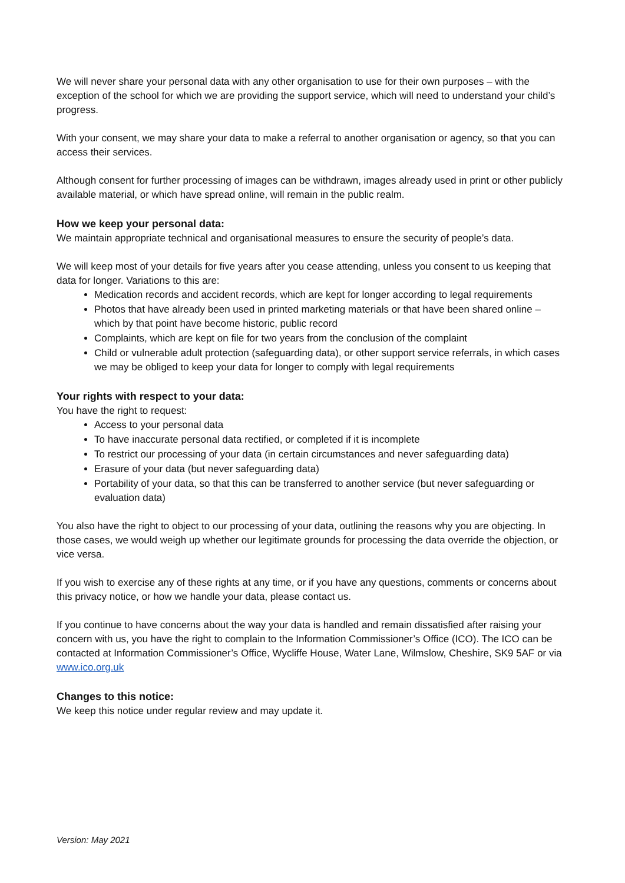We will never share your personal data with any other organisation to use for their own purposes – with the exception of the school for which we are providing the support service, which will need to understand your child’s progress.
With your consent, we may share your data to make a referral to another organisation or agency, so that you can access their services.
Although consent for further processing of images can be withdrawn, images already used in print or other publicly available material, or which have spread online, will remain in the public realm.
How we keep your personal data:
We maintain appropriate technical and organisational measures to ensure the security of people’s data.
We will keep most of your details for five years after you cease attending, unless you consent to us keeping that data for longer. Variations to this are:
Medication records and accident records, which are kept for longer according to legal requirements
Photos that have already been used in printed marketing materials or that have been shared online – which by that point have become historic, public record
Complaints, which are kept on file for two years from the conclusion of the complaint
Child or vulnerable adult protection (safeguarding data), or other support service referrals, in which cases we may be obliged to keep your data for longer to comply with legal requirements
Your rights with respect to your data:
You have the right to request:
Access to your personal data
To have inaccurate personal data rectified, or completed if it is incomplete
To restrict our processing of your data (in certain circumstances and never safeguarding data)
Erasure of your data (but never safeguarding data)
Portability of your data, so that this can be transferred to another service (but never safeguarding or evaluation data)
You also have the right to object to our processing of your data, outlining the reasons why you are objecting. In those cases, we would weigh up whether our legitimate grounds for processing the data override the objection, or vice versa.
If you wish to exercise any of these rights at any time, or if you have any questions, comments or concerns about this privacy notice, or how we handle your data, please contact us.
If you continue to have concerns about the way your data is handled and remain dissatisfied after raising your concern with us, you have the right to complain to the Information Commissioner’s Office (ICO). The ICO can be contacted at Information Commissioner’s Office, Wycliffe House, Water Lane, Wilmslow, Cheshire, SK9 5AF or via www.ico.org.uk
Changes to this notice:
We keep this notice under regular review and may update it.
Version: May 2021